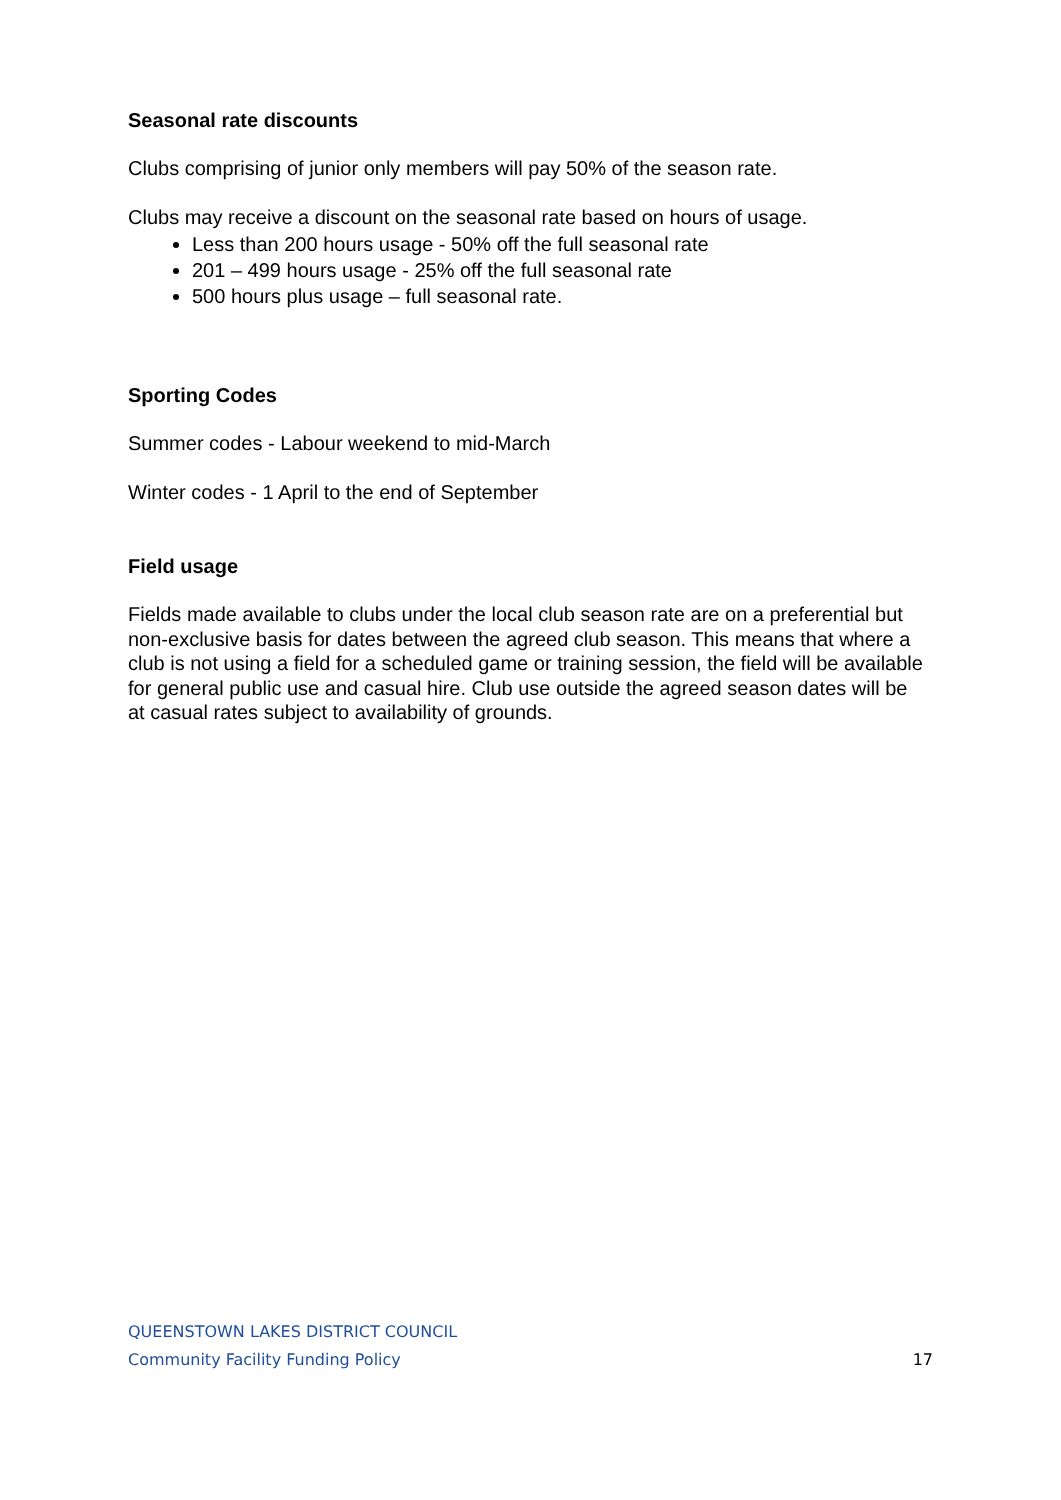Seasonal rate discounts
Clubs comprising of junior only members will pay 50% of the season rate.
Clubs may receive a discount on the seasonal rate based on hours of usage.
Less than 200 hours usage - 50% off the full seasonal rate
201 – 499 hours usage - 25% off the full seasonal rate
500 hours plus usage – full seasonal rate.
Sporting Codes
Summer codes - Labour weekend to mid-March
Winter codes - 1 April to the end of September
Field usage
Fields made available to clubs under the local club season rate are on a preferential but non-exclusive basis for dates between the agreed club season. This means that where a club is not using a field for a scheduled game or training session, the field will be available for general public use and casual hire. Club use outside the agreed season dates will be at casual rates subject to availability of grounds.
QUEENSTOWN LAKES DISTRICT COUNCIL
Community Facility Funding Policy 17